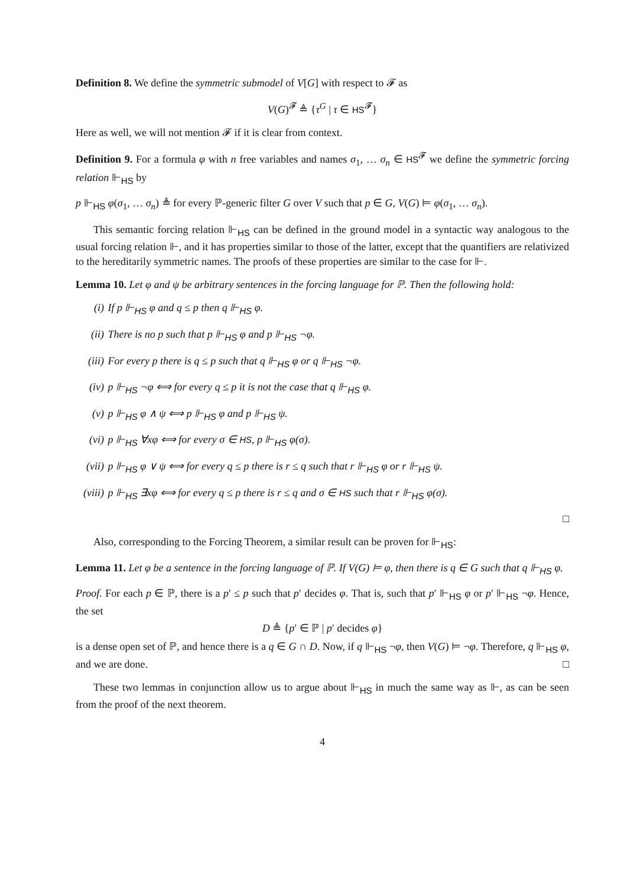Definition 8. We define the symmetric submodel of V[G] with respect to 𝓕 as
V(G)<sup>𝓕</sup> ≜ {τ<sup>G</sup> | τ ∈ HS<sup>𝓕</sup>}
Here as well, we will not mention 𝓕 if it is clear from context.
Definition 9. For a formula φ with n free variables and names σ<sub>1</sub>, … σ<sub>n</sub> ∈ HS<sup>𝓕</sup> we define the symmetric forcing relation ⊩<sub>HS</sub> by
p ⊩<sub>HS</sub> φ(σ<sub>1</sub>, … σ<sub>n</sub>) ≜ for every ℙ-generic filter G over V such that p ∈ G, V(G) ⊨ φ(σ<sub>1</sub>, … σ<sub>n</sub>).
This semantic forcing relation ⊩<sub>HS</sub> can be defined in the ground model in a syntactic way analogous to the usual forcing relation ⊩, and it has properties similar to those of the latter, except that the quantifiers are relativized to the hereditarily symmetric names. The proofs of these properties are similar to the case for ⊩.
Lemma 10. Let φ and ψ be arbitrary sentences in the forcing language for ℙ. Then the following hold:
(i) If p ⊩<sub>HS</sub> φ and q ≤ p then q ⊩<sub>HS</sub> φ.
(ii) There is no p such that p ⊩<sub>HS</sub> φ and p ⊩<sub>HS</sub> ¬φ.
(iii) For every p there is q ≤ p such that q ⊩<sub>HS</sub> φ or q ⊩<sub>HS</sub> ¬φ.
(iv) p ⊩<sub>HS</sub> ¬φ ⟺ for every q ≤ p it is not the case that q ⊩<sub>HS</sub> φ.
(v) p ⊩<sub>HS</sub> φ ∧ ψ ⟺ p ⊩<sub>HS</sub> φ and p ⊩<sub>HS</sub> ψ.
(vi) p ⊩<sub>HS</sub> ∀xφ ⟺ for every σ ∈ HS, p ⊩<sub>HS</sub> φ(σ).
(vii) p ⊩<sub>HS</sub> φ ∨ ψ ⟺ for every q ≤ p there is r ≤ q such that r ⊩<sub>HS</sub> φ or r ⊩<sub>HS</sub> ψ.
(viii) p ⊩<sub>HS</sub> ∃xφ ⟺ for every q ≤ p there is r ≤ q and σ ∈ HS such that r ⊩<sub>HS</sub> φ(σ).
□
Also, corresponding to the Forcing Theorem, a similar result can be proven for ⊩<sub>HS</sub>:
Lemma 11. Let φ be a sentence in the forcing language of ℙ. If V(G) ⊨ φ, then there is q ∈ G such that q ⊩<sub>HS</sub> φ.
Proof. For each p ∈ ℙ, there is a p′ ≤ p such that p′ decides φ. That is, such that p′ ⊩<sub>HS</sub> φ or p′ ⊩<sub>HS</sub> ¬φ. Hence, the set
D ≜ {p′ ∈ ℙ | p′ decides φ}
is a dense open set of ℙ, and hence there is a q ∈ G ∩ D. Now, if q ⊩<sub>HS</sub> ¬φ, then V(G) ⊨ ¬φ. Therefore, q ⊩<sub>HS</sub> φ, and we are done. □
These two lemmas in conjunction allow us to argue about ⊩<sub>HS</sub> in much the same way as ⊩, as can be seen from the proof of the next theorem.
4